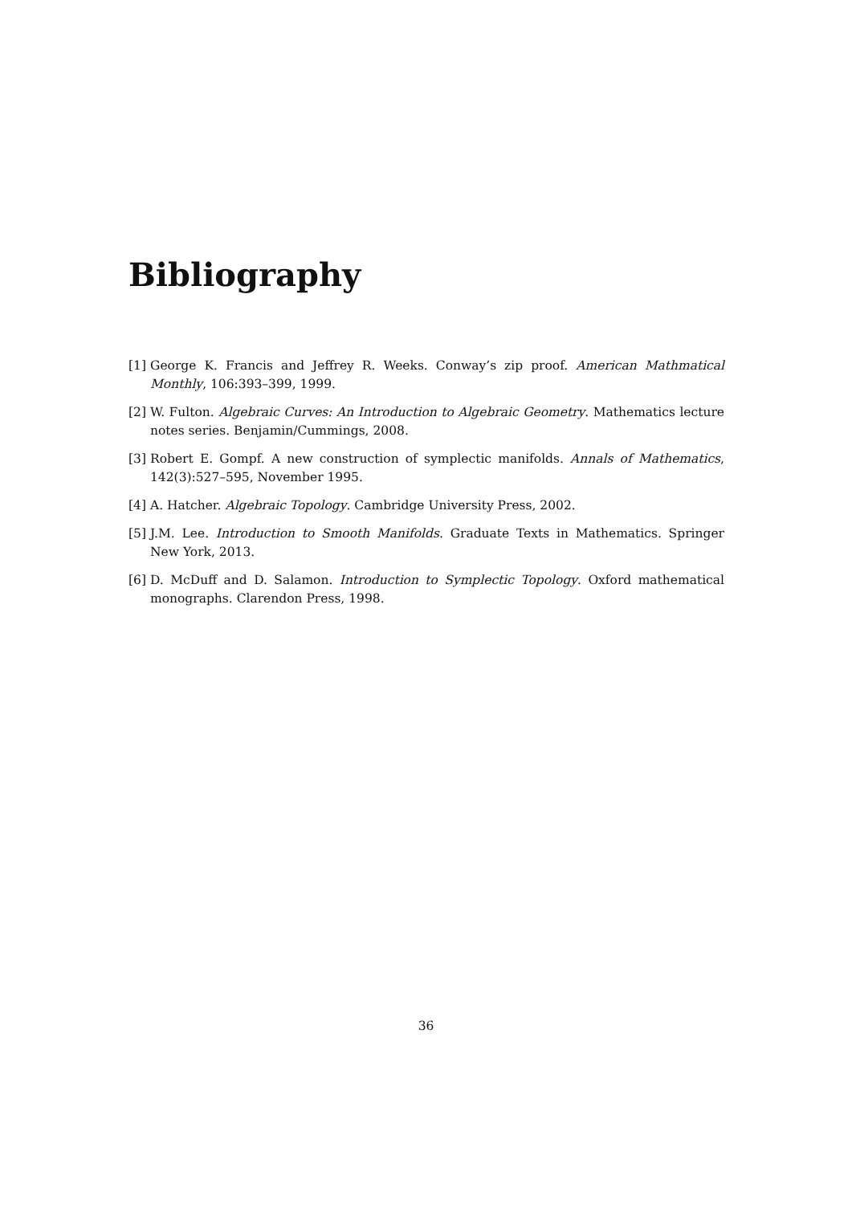Bibliography
[1] George K. Francis and Jeffrey R. Weeks. Conway’s zip proof. American Mathmatical Monthly, 106:393–399, 1999.
[2] W. Fulton. Algebraic Curves: An Introduction to Algebraic Geometry. Mathematics lecture notes series. Benjamin/Cummings, 2008.
[3] Robert E. Gompf. A new construction of symplectic manifolds. Annals of Mathematics, 142(3):527–595, November 1995.
[4] A. Hatcher. Algebraic Topology. Cambridge University Press, 2002.
[5] J.M. Lee. Introduction to Smooth Manifolds. Graduate Texts in Mathematics. Springer New York, 2013.
[6] D. McDuff and D. Salamon. Introduction to Symplectic Topology. Oxford mathematical monographs. Clarendon Press, 1998.
36